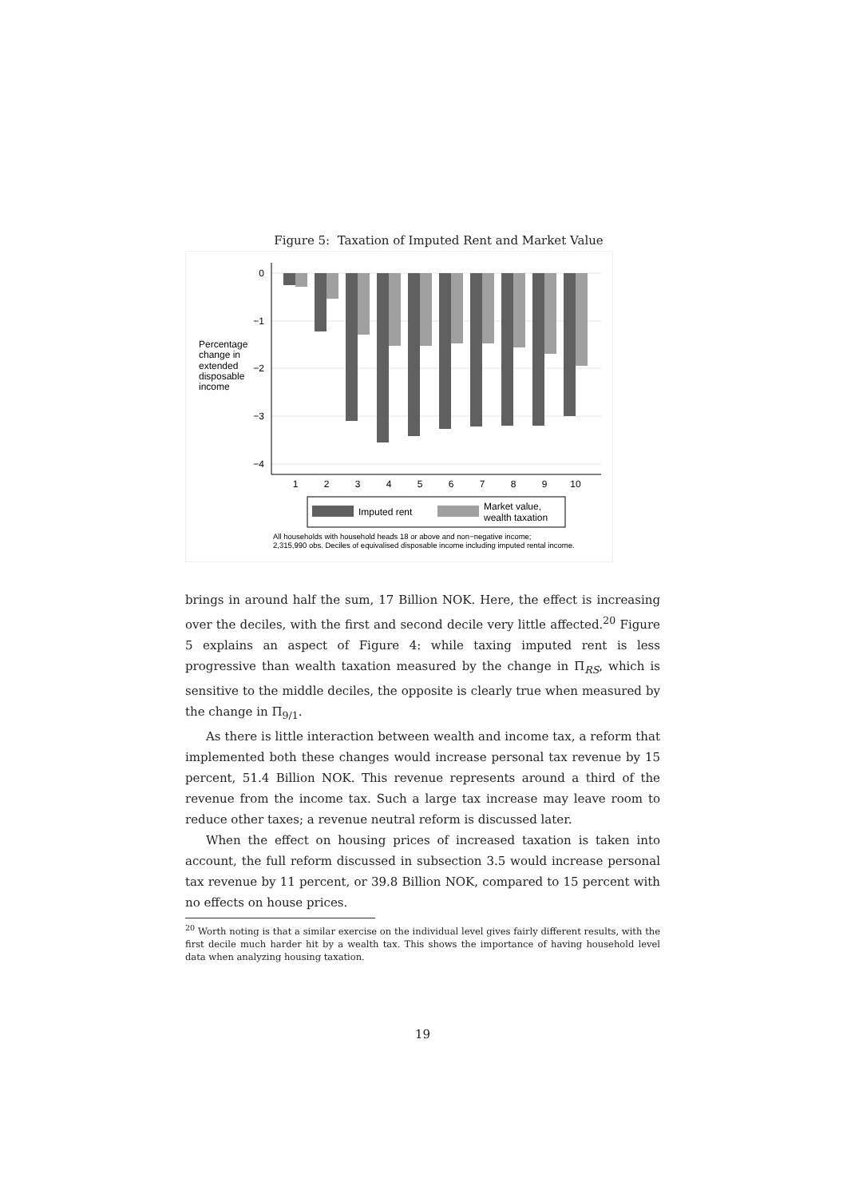Figure 5: Taxation of Imputed Rent and Market Value
0
−1
−2
−3
−4
Percentage
change in
extended
disposable
income
1
2
3
4
5
6
7
8
9
10
Imputed rent
Market value,
wealth taxation
All households with household heads 18 or above and non−negative income;
2,315,990 obs. Deciles of equivalised disposable income including imputed rental income.
brings in around half the sum, 17 Billion NOK. Here, the effect is increasing over the deciles, with the first and second decile very little affected.<sup>20</sup> Figure 5 explains an aspect of Figure 4: while taxing imputed rent is less progressive than wealth taxation measured by the change in Π<sub>RS</sub>, which is sensitive to the middle deciles, the opposite is clearly true when measured by the change in Π<sub>9/1</sub>.
As there is little interaction between wealth and income tax, a reform that implemented both these changes would increase personal tax revenue by 15 percent, 51.4 Billion NOK. This revenue represents around a third of the revenue from the income tax. Such a large tax increase may leave room to reduce other taxes; a revenue neutral reform is discussed later.
When the effect on housing prices of increased taxation is taken into account, the full reform discussed in subsection 3.5 would increase personal tax revenue by 11 percent, or 39.8 Billion NOK, compared to 15 percent with no effects on house prices.
<sup>20</sup> Worth noting is that a similar exercise on the individual level gives fairly different results, with the first decile much harder hit by a wealth tax. This shows the importance of having household level data when analyzing housing taxation.
19